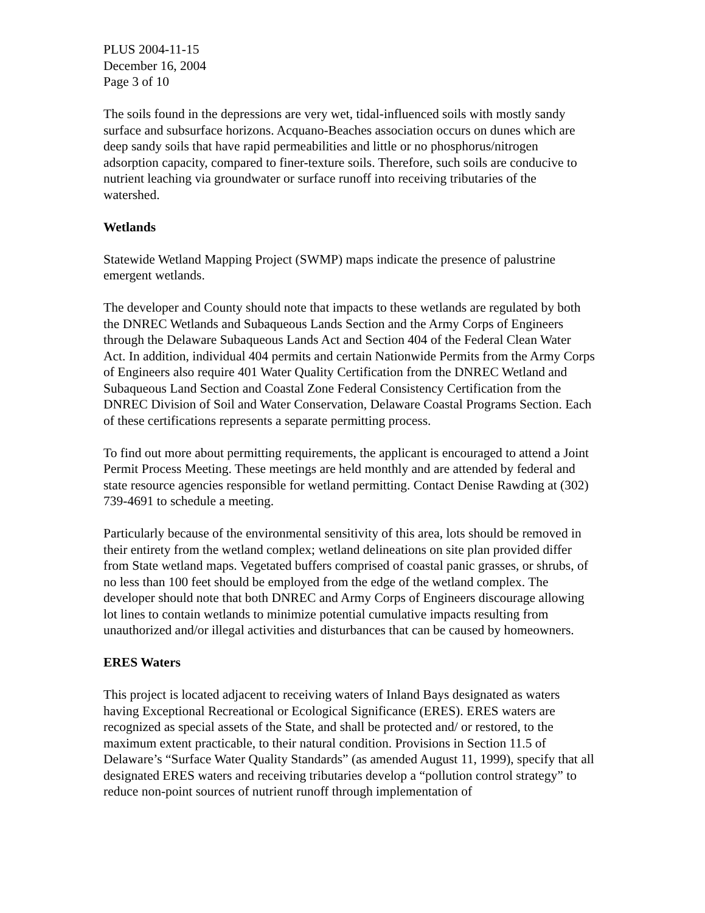PLUS 2004-11-15
December 16, 2004
Page 3 of 10
The soils found in the depressions are very wet, tidal-influenced soils with mostly sandy surface and subsurface horizons. Acquano-Beaches association occurs on dunes which are deep sandy soils that have rapid permeabilities and little or no phosphorus/nitrogen adsorption capacity, compared to finer-texture soils. Therefore, such soils are conducive to nutrient leaching via groundwater or surface runoff into receiving tributaries of the watershed.
Wetlands
Statewide Wetland Mapping Project (SWMP) maps indicate the presence of palustrine emergent wetlands.
The developer and County should note that impacts to these wetlands are regulated by both the DNREC Wetlands and Subaqueous Lands Section and the Army Corps of Engineers through the Delaware Subaqueous Lands Act and Section 404 of the Federal Clean Water Act. In addition, individual 404 permits and certain Nationwide Permits from the Army Corps of Engineers also require 401 Water Quality Certification from the DNREC Wetland and Subaqueous Land Section and Coastal Zone Federal Consistency Certification from the DNREC Division of Soil and Water Conservation, Delaware Coastal Programs Section. Each of these certifications represents a separate permitting process.
To find out more about permitting requirements, the applicant is encouraged to attend a Joint Permit Process Meeting. These meetings are held monthly and are attended by federal and state resource agencies responsible for wetland permitting. Contact Denise Rawding at (302) 739-4691 to schedule a meeting.
Particularly because of the environmental sensitivity of this area, lots should be removed in their entirety from the wetland complex; wetland delineations on site plan provided differ from State wetland maps. Vegetated buffers comprised of coastal panic grasses, or shrubs, of no less than 100 feet should be employed from the edge of the wetland complex. The developer should note that both DNREC and Army Corps of Engineers discourage allowing lot lines to contain wetlands to minimize potential cumulative impacts resulting from unauthorized and/or illegal activities and disturbances that can be caused by homeowners.
ERES Waters
This project is located adjacent to receiving waters of Inland Bays designated as waters having Exceptional Recreational or Ecological Significance (ERES). ERES waters are recognized as special assets of the State, and shall be protected and/ or restored, to the maximum extent practicable, to their natural condition. Provisions in Section 11.5 of Delaware’s “Surface Water Quality Standards” (as amended August 11, 1999), specify that all designated ERES waters and receiving tributaries develop a “pollution control strategy” to reduce non-point sources of nutrient runoff through implementation of